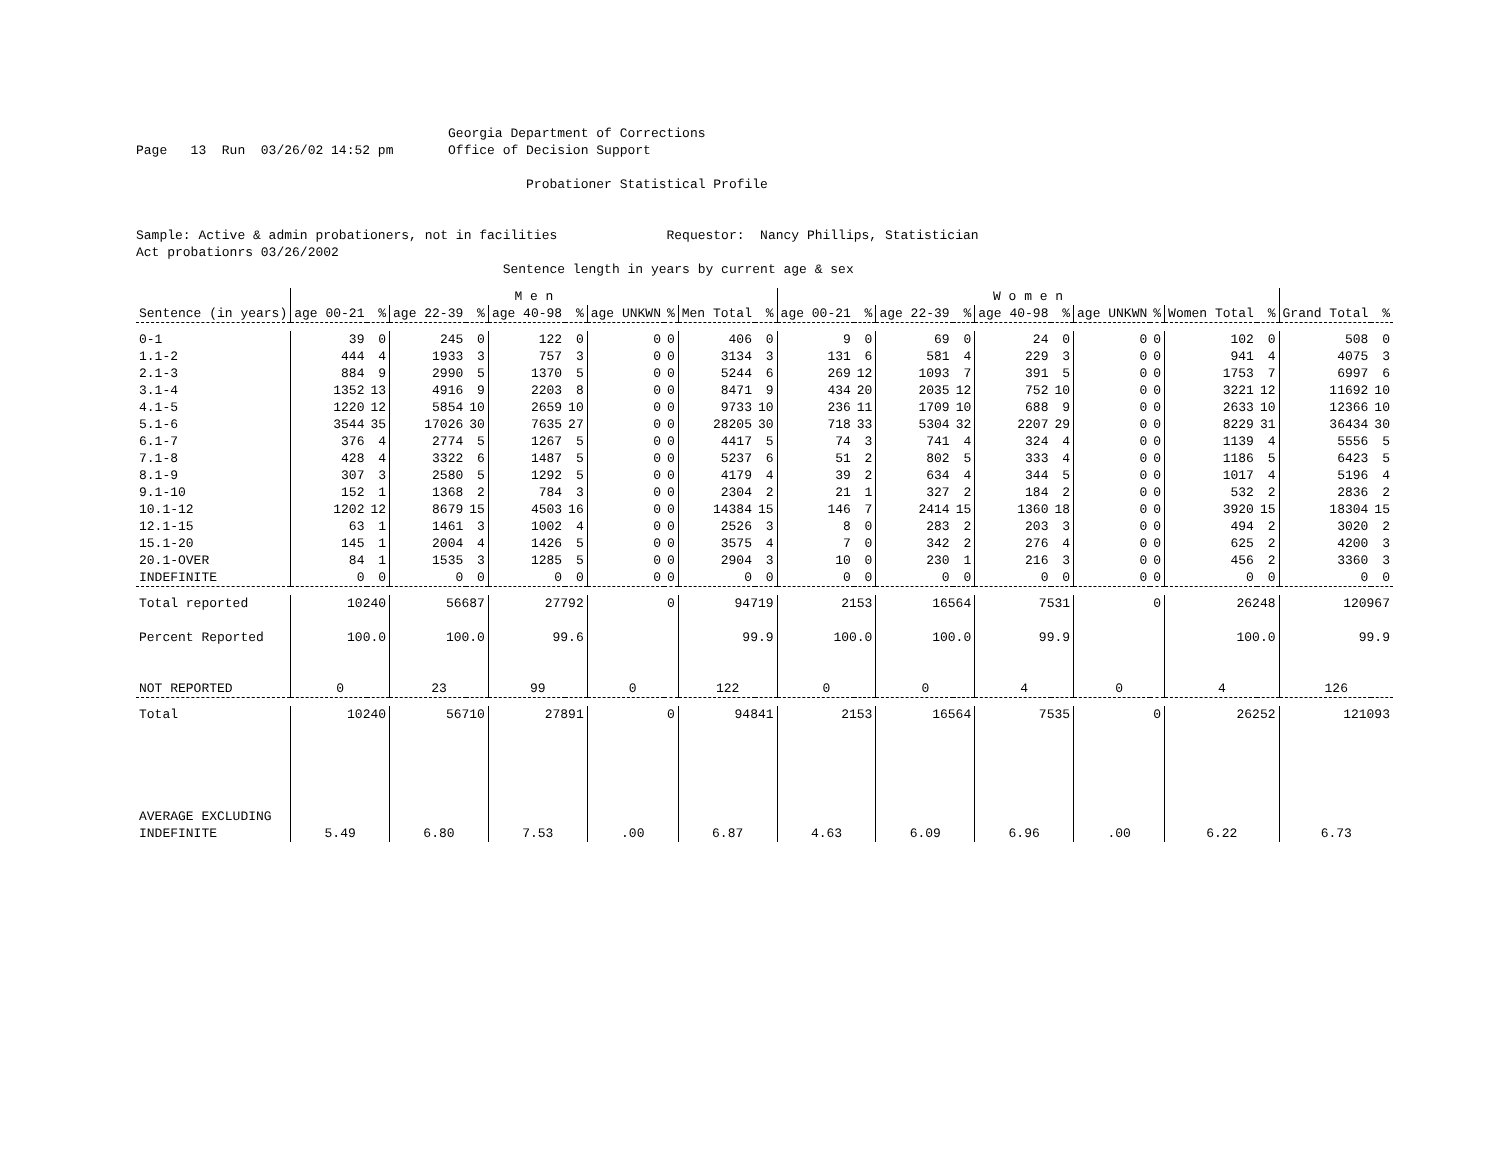Georgia Department of Corrections Page 13 Run 03/26/02 14:52 pm Office of Decision Support Probationer Statistical Profile Sample: Active & admin probationers, not in facilities Requestor: Nancy Phillips, Statistician Act probationrs 03/26/2002 Sentence length in years by current age & sex
| | M e n | | | | | | | | | | W o m e n | | | | | | | | | | | |
| --- | --- | --- | --- | --- | --- | --- | --- | --- | --- | --- | --- | --- | --- | --- | --- | --- | --- | --- | --- | --- | --- | --- |
| Sentence (in years) | age 00-21 | % | age 22-39 | % | age 40-98 | % | age UNKWN | % | Men Total | % | age 00-21 | % | age 22-39 | % | age 40-98 | % | age UNKWN | % | Women Total | % | Grand Total | % |
| 0-1 | 39 | 0 | 245 | 0 | 122 | 0 | 0 | 0 | 406 | 0 | 9 | 0 | 69 | 0 | 24 | 0 | 0 | 0 | 102 | 0 | 508 | 0 |
| 1.1-2 | 444 | 4 | 1933 | 3 | 757 | 3 | 0 | 0 | 3134 | 3 | 131 | 6 | 581 | 4 | 229 | 3 | 0 | 0 | 941 | 4 | 4075 | 3 |
| 2.1-3 | 884 | 9 | 2990 | 5 | 1370 | 5 | 0 | 0 | 5244 | 6 | 269 | 12 | 1093 | 7 | 391 | 5 | 0 | 0 | 1753 | 7 | 6997 | 6 |
| 3.1-4 | 1352 | 13 | 4916 | 9 | 2203 | 8 | 0 | 0 | 8471 | 9 | 434 | 20 | 2035 | 12 | 752 | 10 | 0 | 0 | 3221 | 12 | 11692 | 10 |
| 4.1-5 | 1220 | 12 | 5854 | 10 | 2659 | 10 | 0 | 0 | 9733 | 10 | 236 | 11 | 1709 | 10 | 688 | 9 | 0 | 0 | 2633 | 10 | 12366 | 10 |
| 5.1-6 | 3544 | 35 | 17026 | 30 | 7635 | 27 | 0 | 0 | 28205 | 30 | 718 | 33 | 5304 | 32 | 2207 | 29 | 0 | 0 | 8229 | 31 | 36434 | 30 |
| 6.1-7 | 376 | 4 | 2774 | 5 | 1267 | 5 | 0 | 0 | 4417 | 5 | 74 | 3 | 741 | 4 | 324 | 4 | 0 | 0 | 1139 | 4 | 5556 | 5 |
| 7.1-8 | 428 | 4 | 3322 | 6 | 1487 | 5 | 0 | 0 | 5237 | 6 | 51 | 2 | 802 | 5 | 333 | 4 | 0 | 0 | 1186 | 5 | 6423 | 5 |
| 8.1-9 | 307 | 3 | 2580 | 5 | 1292 | 5 | 0 | 0 | 4179 | 4 | 39 | 2 | 634 | 4 | 344 | 5 | 0 | 0 | 1017 | 4 | 5196 | 4 |
| 9.1-10 | 152 | 1 | 1368 | 2 | 784 | 3 | 0 | 0 | 2304 | 2 | 21 | 1 | 327 | 2 | 184 | 2 | 0 | 0 | 532 | 2 | 2836 | 2 |
| 10.1-12 | 1202 | 12 | 8679 | 15 | 4503 | 16 | 0 | 0 | 14384 | 15 | 146 | 7 | 2414 | 15 | 1360 | 18 | 0 | 0 | 3920 | 15 | 18304 | 15 |
| 12.1-15 | 63 | 1 | 1461 | 3 | 1002 | 4 | 0 | 0 | 2526 | 3 | 8 | 0 | 283 | 2 | 203 | 3 | 0 | 0 | 494 | 2 | 3020 | 2 |
| 15.1-20 | 145 | 1 | 2004 | 4 | 1426 | 5 | 0 | 0 | 3575 | 4 | 7 | 0 | 342 | 2 | 276 | 4 | 0 | 0 | 625 | 2 | 4200 | 3 |
| 20.1-OVER | 84 | 1 | 1535 | 3 | 1285 | 5 | 0 | 0 | 2904 | 3 | 10 | 0 | 230 | 1 | 216 | 3 | 0 | 0 | 456 | 2 | 3360 | 3 |
| INDEFINITE | 0 | 0 | 0 | 0 | 0 | 0 | 0 | 0 | 0 | 0 | 0 | 0 | 0 | 0 | 0 | 0 | 0 | 0 | 0 | 0 | 0 | 0 |
| Total reported | 10240 | | 56687 | | 27792 | | 0 | | 94719 | | 2153 | | 16564 | | 7531 | | 0 | | 26248 | | 120967 | |
| Percent Reported | 100.0 | | 100.0 | | 99.6 | | | | 99.9 | | 100.0 | | 100.0 | | 99.9 | | | | 100.0 | | 99.9 | |
| NOT REPORTED | 0 | | 23 | | 99 | | 0 | | 122 | | 0 | | 0 | | 4 | | 0 | | 4 | | 126 | |
| Total | 10240 | | 56710 | | 27891 | | 0 | | 94841 | | 2153 | | 16564 | | 7535 | | 0 | | 26252 | | 121093 | |
| AVERAGE EXCLUDING INDEFINITE | 5.49 | | 6.80 | | 7.53 | | .00 | | 6.87 | | 4.63 | | 6.09 | | 6.96 | | .00 | | 6.22 | | 6.73 | |